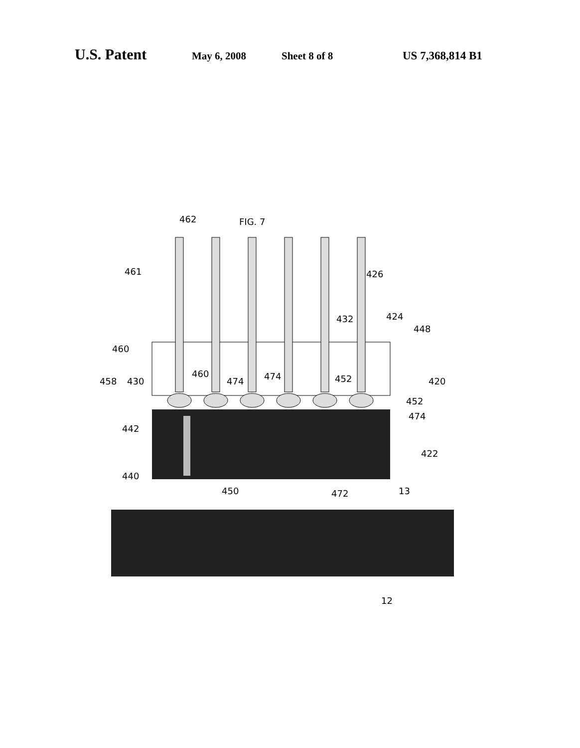U.S. Patent May 6, 2008 Sheet 8 of 8 US 7,368,814 B1
FIG. 7
462
461
426
432
424
448
460
458
430
460
474
474
452
452
474
420
442
422
440
450
472
13
12